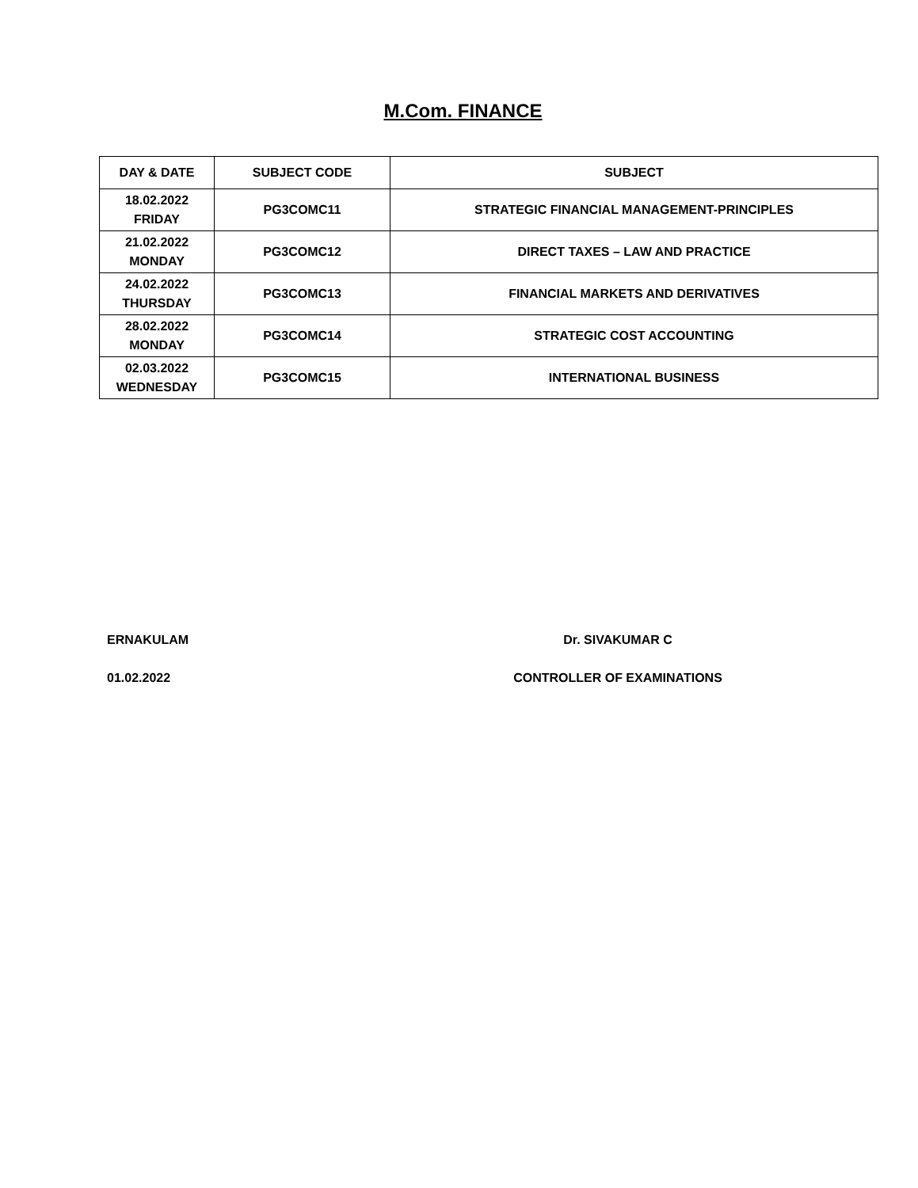M.Com. FINANCE
| DAY & DATE | SUBJECT CODE | SUBJECT |
| --- | --- | --- |
| 18.02.2022 FRIDAY | PG3COMC11 | STRATEGIC FINANCIAL MANAGEMENT-PRINCIPLES |
| 21.02.2022 MONDAY | PG3COMC12 | DIRECT TAXES – LAW AND PRACTICE |
| 24.02.2022 THURSDAY | PG3COMC13 | FINANCIAL MARKETS AND DERIVATIVES |
| 28.02.2022 MONDAY | PG3COMC14 | STRATEGIC COST ACCOUNTING |
| 02.03.2022 WEDNESDAY | PG3COMC15 | INTERNATIONAL BUSINESS |
ERNAKULAM Dr. SIVAKUMAR C
01.02.2022 CONTROLLER OF EXAMINATIONS